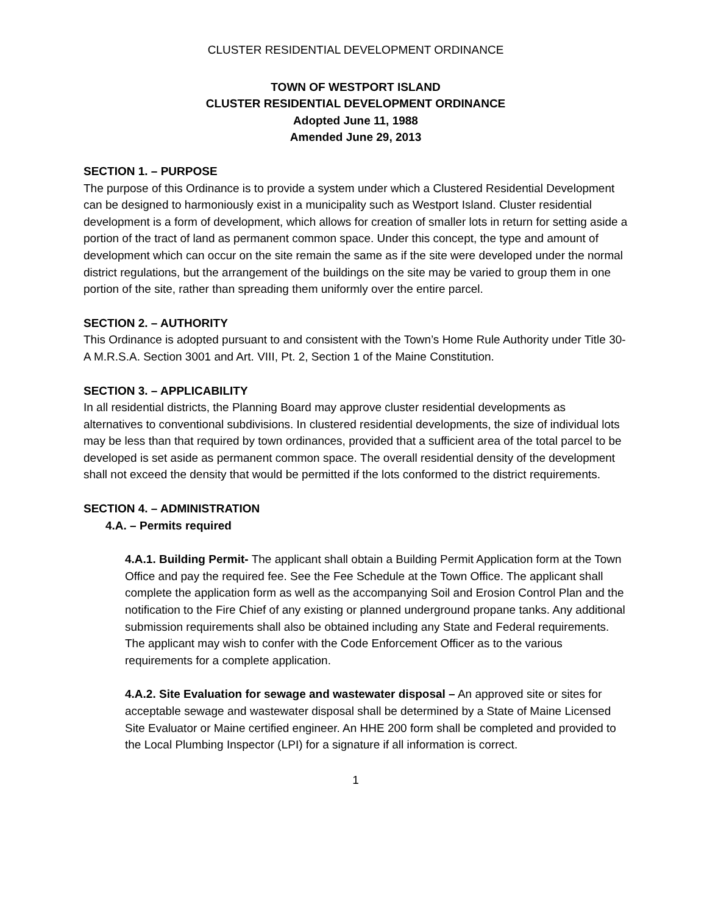CLUSTER RESIDENTIAL DEVELOPMENT ORDINANCE
TOWN OF WESTPORT ISLAND
CLUSTER RESIDENTIAL DEVELOPMENT ORDINANCE
Adopted June 11, 1988
Amended June 29, 2013
SECTION 1. – PURPOSE
The purpose of this Ordinance is to provide a system under which a Clustered Residential Development can be designed to harmoniously exist in a municipality such as Westport Island. Cluster residential development is a form of development, which allows for creation of smaller lots in return for setting aside a portion of the tract of land as permanent common space. Under this concept, the type and amount of development which can occur on the site remain the same as if the site were developed under the normal district regulations, but the arrangement of the buildings on the site may be varied to group them in one portion of the site, rather than spreading them uniformly over the entire parcel.
SECTION 2. – AUTHORITY
This Ordinance is adopted pursuant to and consistent with the Town’s Home Rule Authority under Title 30-A M.R.S.A. Section 3001 and Art. VIII, Pt. 2, Section 1 of the Maine Constitution.
SECTION 3. – APPLICABILITY
In all residential districts, the Planning Board may approve cluster residential developments as alternatives to conventional subdivisions. In clustered residential developments, the size of individual lots may be less than that required by town ordinances, provided that a sufficient area of the total parcel to be developed is set aside as permanent common space. The overall residential density of the development shall not exceed the density that would be permitted if the lots conformed to the district requirements.
SECTION 4. – ADMINISTRATION
4.A. – Permits required
4.A.1. Building Permit- The applicant shall obtain a Building Permit Application form at the Town Office and pay the required fee. See the Fee Schedule at the Town Office. The applicant shall complete the application form as well as the accompanying Soil and Erosion Control Plan and the notification to the Fire Chief of any existing or planned underground propane tanks. Any additional submission requirements shall also be obtained including any State and Federal requirements. The applicant may wish to confer with the Code Enforcement Officer as to the various requirements for a complete application.
4.A.2. Site Evaluation for sewage and wastewater disposal – An approved site or sites for acceptable sewage and wastewater disposal shall be determined by a State of Maine Licensed Site Evaluator or Maine certified engineer. An HHE 200 form shall be completed and provided to the Local Plumbing Inspector (LPI) for a signature if all information is correct.
1